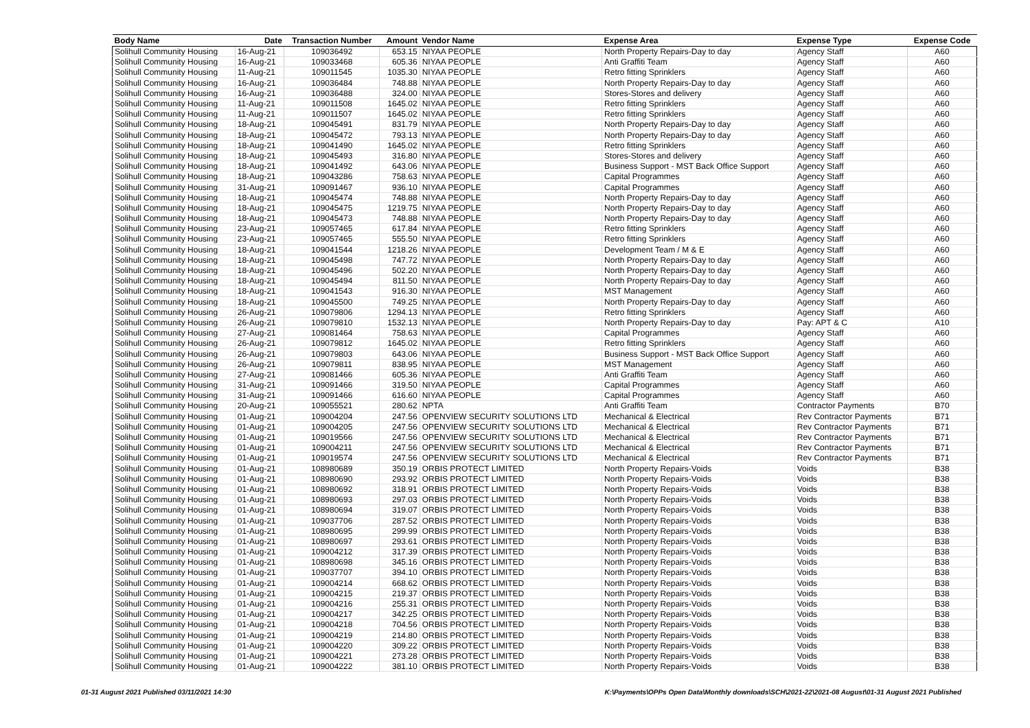| Body Name | Date | Transaction Number | Amount | Vendor Name | Expense Area | Expense Type | Expense Code |
| --- | --- | --- | --- | --- | --- | --- | --- |
| Solihull Community Housing | 16-Aug-21 | 109036492 | 653.15 | NIYAA PEOPLE | North Property Repairs-Day to day | Agency Staff | A60 |
| Solihull Community Housing | 16-Aug-21 | 109033468 | 605.36 | NIYAA PEOPLE | Anti Graffiti Team | Agency Staff | A60 |
| Solihull Community Housing | 11-Aug-21 | 109011545 | 1035.30 | NIYAA PEOPLE | Retro fitting Sprinklers | Agency Staff | A60 |
| Solihull Community Housing | 16-Aug-21 | 109036484 | 748.88 | NIYAA PEOPLE | North Property Repairs-Day to day | Agency Staff | A60 |
| Solihull Community Housing | 16-Aug-21 | 109036488 | 324.00 | NIYAA PEOPLE | Stores-Stores and delivery | Agency Staff | A60 |
| Solihull Community Housing | 11-Aug-21 | 109011508 | 1645.02 | NIYAA PEOPLE | Retro fitting Sprinklers | Agency Staff | A60 |
| Solihull Community Housing | 11-Aug-21 | 109011507 | 1645.02 | NIYAA PEOPLE | Retro fitting Sprinklers | Agency Staff | A60 |
| Solihull Community Housing | 18-Aug-21 | 109045491 | 831.79 | NIYAA PEOPLE | North Property Repairs-Day to day | Agency Staff | A60 |
| Solihull Community Housing | 18-Aug-21 | 109045472 | 793.13 | NIYAA PEOPLE | North Property Repairs-Day to day | Agency Staff | A60 |
| Solihull Community Housing | 18-Aug-21 | 109041490 | 1645.02 | NIYAA PEOPLE | Retro fitting Sprinklers | Agency Staff | A60 |
| Solihull Community Housing | 18-Aug-21 | 109045493 | 316.80 | NIYAA PEOPLE | Stores-Stores and delivery | Agency Staff | A60 |
| Solihull Community Housing | 18-Aug-21 | 109041492 | 643.06 | NIYAA PEOPLE | Business Support - MST Back Office Support | Agency Staff | A60 |
| Solihull Community Housing | 18-Aug-21 | 109043286 | 758.63 | NIYAA PEOPLE | Capital Programmes | Agency Staff | A60 |
| Solihull Community Housing | 31-Aug-21 | 109091467 | 936.10 | NIYAA PEOPLE | Capital Programmes | Agency Staff | A60 |
| Solihull Community Housing | 18-Aug-21 | 109045474 | 748.88 | NIYAA PEOPLE | North Property Repairs-Day to day | Agency Staff | A60 |
| Solihull Community Housing | 18-Aug-21 | 109045475 | 1219.75 | NIYAA PEOPLE | North Property Repairs-Day to day | Agency Staff | A60 |
| Solihull Community Housing | 18-Aug-21 | 109045473 | 748.88 | NIYAA PEOPLE | North Property Repairs-Day to day | Agency Staff | A60 |
| Solihull Community Housing | 23-Aug-21 | 109057465 | 617.84 | NIYAA PEOPLE | Retro fitting Sprinklers | Agency Staff | A60 |
| Solihull Community Housing | 23-Aug-21 | 109057465 | 555.50 | NIYAA PEOPLE | Retro fitting Sprinklers | Agency Staff | A60 |
| Solihull Community Housing | 18-Aug-21 | 109041544 | 1218.26 | NIYAA PEOPLE | Development Team / M & E | Agency Staff | A60 |
| Solihull Community Housing | 18-Aug-21 | 109045498 | 747.72 | NIYAA PEOPLE | North Property Repairs-Day to day | Agency Staff | A60 |
| Solihull Community Housing | 18-Aug-21 | 109045496 | 502.20 | NIYAA PEOPLE | North Property Repairs-Day to day | Agency Staff | A60 |
| Solihull Community Housing | 18-Aug-21 | 109045494 | 811.50 | NIYAA PEOPLE | North Property Repairs-Day to day | Agency Staff | A60 |
| Solihull Community Housing | 18-Aug-21 | 109041543 | 916.30 | NIYAA PEOPLE | MST Management | Agency Staff | A60 |
| Solihull Community Housing | 18-Aug-21 | 109045500 | 749.25 | NIYAA PEOPLE | North Property Repairs-Day to day | Agency Staff | A60 |
| Solihull Community Housing | 26-Aug-21 | 109079806 | 1294.13 | NIYAA PEOPLE | Retro fitting Sprinklers | Agency Staff | A60 |
| Solihull Community Housing | 26-Aug-21 | 109079810 | 1532.13 | NIYAA PEOPLE | North Property Repairs-Day to day | Pay: APT & C | A10 |
| Solihull Community Housing | 27-Aug-21 | 109081464 | 758.63 | NIYAA PEOPLE | Capital Programmes | Agency Staff | A60 |
| Solihull Community Housing | 26-Aug-21 | 109079812 | 1645.02 | NIYAA PEOPLE | Retro fitting Sprinklers | Agency Staff | A60 |
| Solihull Community Housing | 26-Aug-21 | 109079803 | 643.06 | NIYAA PEOPLE | Business Support - MST Back Office Support | Agency Staff | A60 |
| Solihull Community Housing | 26-Aug-21 | 109079811 | 838.95 | NIYAA PEOPLE | MST Management | Agency Staff | A60 |
| Solihull Community Housing | 27-Aug-21 | 109081466 | 605.36 | NIYAA PEOPLE | Anti Graffiti Team | Agency Staff | A60 |
| Solihull Community Housing | 31-Aug-21 | 109091466 | 319.50 | NIYAA PEOPLE | Capital Programmes | Agency Staff | A60 |
| Solihull Community Housing | 31-Aug-21 | 109091466 | 616.60 | NIYAA PEOPLE | Capital Programmes | Agency Staff | A60 |
| Solihull Community Housing | 20-Aug-21 | 109055521 | 280.62 | NPTA | Anti Graffiti Team | Contractor Payments | B70 |
| Solihull Community Housing | 01-Aug-21 | 109004204 | 247.56 | OPENVIEW SECURITY SOLUTIONS LTD | Mechanical & Electrical | Rev Contractor Payments | B71 |
| Solihull Community Housing | 01-Aug-21 | 109004205 | 247.56 | OPENVIEW SECURITY SOLUTIONS LTD | Mechanical & Electrical | Rev Contractor Payments | B71 |
| Solihull Community Housing | 01-Aug-21 | 109019566 | 247.56 | OPENVIEW SECURITY SOLUTIONS LTD | Mechanical & Electrical | Rev Contractor Payments | B71 |
| Solihull Community Housing | 01-Aug-21 | 109004211 | 247.56 | OPENVIEW SECURITY SOLUTIONS LTD | Mechanical & Electrical | Rev Contractor Payments | B71 |
| Solihull Community Housing | 01-Aug-21 | 109019574 | 247.56 | OPENVIEW SECURITY SOLUTIONS LTD | Mechanical & Electrical | Rev Contractor Payments | B71 |
| Solihull Community Housing | 01-Aug-21 | 108980689 | 350.19 | ORBIS PROTECT LIMITED | North Property Repairs-Voids | Voids | B38 |
| Solihull Community Housing | 01-Aug-21 | 108980690 | 293.92 | ORBIS PROTECT LIMITED | North Property Repairs-Voids | Voids | B38 |
| Solihull Community Housing | 01-Aug-21 | 108980692 | 318.91 | ORBIS PROTECT LIMITED | North Property Repairs-Voids | Voids | B38 |
| Solihull Community Housing | 01-Aug-21 | 108980693 | 297.03 | ORBIS PROTECT LIMITED | North Property Repairs-Voids | Voids | B38 |
| Solihull Community Housing | 01-Aug-21 | 108980694 | 319.07 | ORBIS PROTECT LIMITED | North Property Repairs-Voids | Voids | B38 |
| Solihull Community Housing | 01-Aug-21 | 109037706 | 287.52 | ORBIS PROTECT LIMITED | North Property Repairs-Voids | Voids | B38 |
| Solihull Community Housing | 01-Aug-21 | 108980695 | 299.99 | ORBIS PROTECT LIMITED | North Property Repairs-Voids | Voids | B38 |
| Solihull Community Housing | 01-Aug-21 | 108980697 | 293.61 | ORBIS PROTECT LIMITED | North Property Repairs-Voids | Voids | B38 |
| Solihull Community Housing | 01-Aug-21 | 109004212 | 317.39 | ORBIS PROTECT LIMITED | North Property Repairs-Voids | Voids | B38 |
| Solihull Community Housing | 01-Aug-21 | 108980698 | 345.16 | ORBIS PROTECT LIMITED | North Property Repairs-Voids | Voids | B38 |
| Solihull Community Housing | 01-Aug-21 | 109037707 | 394.10 | ORBIS PROTECT LIMITED | North Property Repairs-Voids | Voids | B38 |
| Solihull Community Housing | 01-Aug-21 | 109004214 | 668.62 | ORBIS PROTECT LIMITED | North Property Repairs-Voids | Voids | B38 |
| Solihull Community Housing | 01-Aug-21 | 109004215 | 219.37 | ORBIS PROTECT LIMITED | North Property Repairs-Voids | Voids | B38 |
| Solihull Community Housing | 01-Aug-21 | 109004216 | 255.31 | ORBIS PROTECT LIMITED | North Property Repairs-Voids | Voids | B38 |
| Solihull Community Housing | 01-Aug-21 | 109004217 | 342.25 | ORBIS PROTECT LIMITED | North Property Repairs-Voids | Voids | B38 |
| Solihull Community Housing | 01-Aug-21 | 109004218 | 704.56 | ORBIS PROTECT LIMITED | North Property Repairs-Voids | Voids | B38 |
| Solihull Community Housing | 01-Aug-21 | 109004219 | 214.80 | ORBIS PROTECT LIMITED | North Property Repairs-Voids | Voids | B38 |
| Solihull Community Housing | 01-Aug-21 | 109004220 | 309.22 | ORBIS PROTECT LIMITED | North Property Repairs-Voids | Voids | B38 |
| Solihull Community Housing | 01-Aug-21 | 109004221 | 273.28 | ORBIS PROTECT LIMITED | North Property Repairs-Voids | Voids | B38 |
| Solihull Community Housing | 01-Aug-21 | 109004222 | 381.10 | ORBIS PROTECT LIMITED | North Property Repairs-Voids | Voids | B38 |
01-31 August 2021 Published 03/11/2021 14:30 K:\Payments\OPPs Open Data\Monthly downloads\SCH\2021-22\2021-08 August\01-31 August 2021 Published